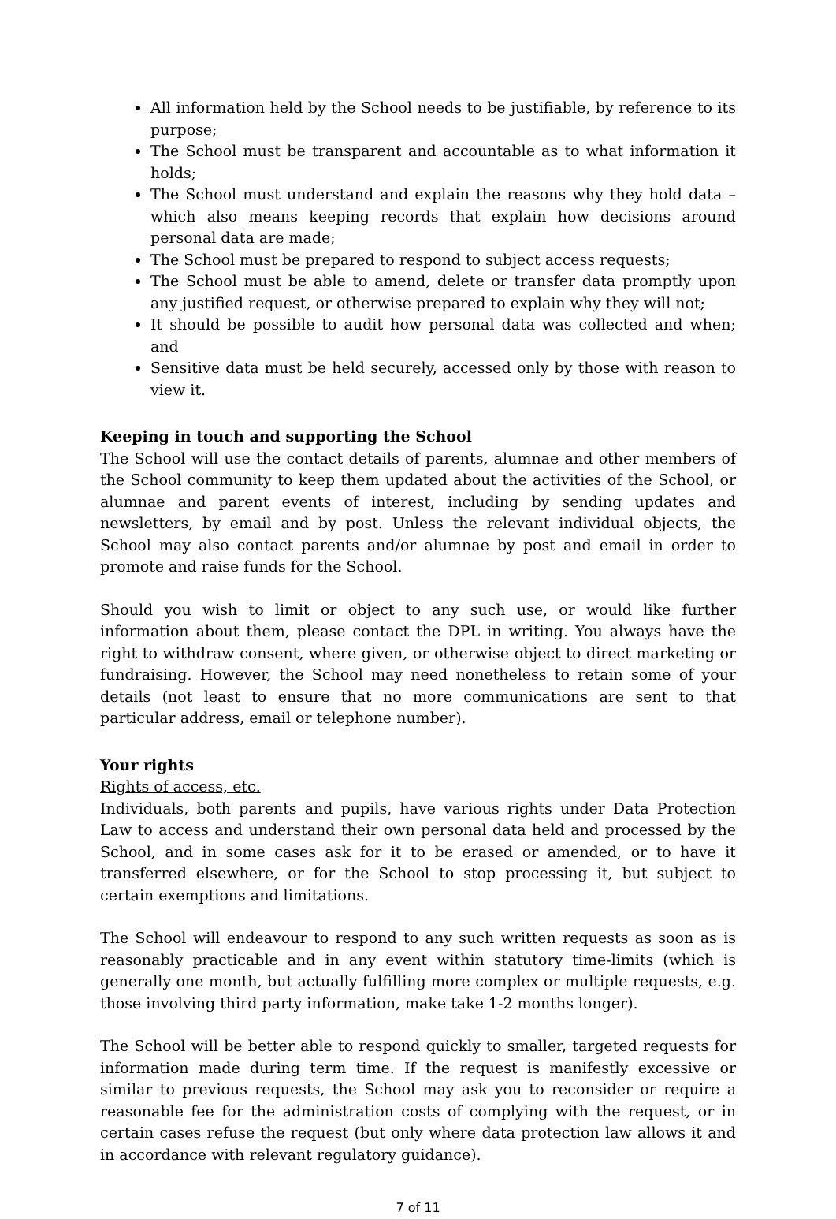All information held by the School needs to be justifiable, by reference to its purpose;
The School must be transparent and accountable as to what information it holds;
The School must understand and explain the reasons why they hold data – which also means keeping records that explain how decisions around personal data are made;
The School must be prepared to respond to subject access requests;
The School must be able to amend, delete or transfer data promptly upon any justified request, or otherwise prepared to explain why they will not;
It should be possible to audit how personal data was collected and when; and
Sensitive data must be held securely, accessed only by those with reason to view it.
Keeping in touch and supporting the School
The School will use the contact details of parents, alumnae and other members of the School community to keep them updated about the activities of the School, or alumnae and parent events of interest, including by sending updates and newsletters, by email and by post. Unless the relevant individual objects, the School may also contact parents and/or alumnae by post and email in order to promote and raise funds for the School.
Should you wish to limit or object to any such use, or would like further information about them, please contact the DPL in writing. You always have the right to withdraw consent, where given, or otherwise object to direct marketing or fundraising. However, the School may need nonetheless to retain some of your details (not least to ensure that no more communications are sent to that particular address, email or telephone number).
Your rights
Rights of access, etc.
Individuals, both parents and pupils, have various rights under Data Protection Law to access and understand their own personal data held and processed by the School, and in some cases ask for it to be erased or amended, or to have it transferred elsewhere, or for the School to stop processing it, but subject to certain exemptions and limitations.
The School will endeavour to respond to any such written requests as soon as is reasonably practicable and in any event within statutory time-limits (which is generally one month, but actually fulfilling more complex or multiple requests, e.g. those involving third party information, make take 1-2 months longer).
The School will be better able to respond quickly to smaller, targeted requests for information made during term time. If the request is manifestly excessive or similar to previous requests, the School may ask you to reconsider or require a reasonable fee for the administration costs of complying with the request, or in certain cases refuse the request (but only where data protection law allows it and in accordance with relevant regulatory guidance).
7 of 11